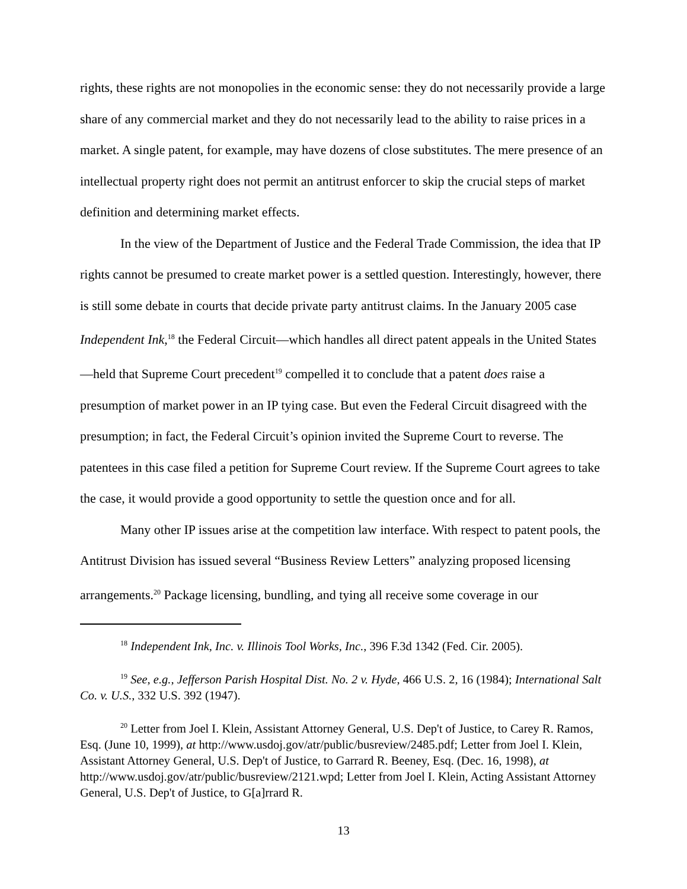rights, these rights are not monopolies in the economic sense: they do not necessarily provide a large share of any commercial market and they do not necessarily lead to the ability to raise prices in a market. A single patent, for example, may have dozens of close substitutes. The mere presence of an intellectual property right does not permit an antitrust enforcer to skip the crucial steps of market definition and determining market effects.
In the view of the Department of Justice and the Federal Trade Commission, the idea that IP rights cannot be presumed to create market power is a settled question. Interestingly, however, there is still some debate in courts that decide private party antitrust claims. In the January 2005 case Independent Ink,<sup>18</sup> the Federal Circuit—which handles all direct patent appeals in the United States—held that Supreme Court precedent<sup>19</sup> compelled it to conclude that a patent does raise a presumption of market power in an IP tying case. But even the Federal Circuit disagreed with the presumption; in fact, the Federal Circuit’s opinion invited the Supreme Court to reverse. The patentees in this case filed a petition for Supreme Court review. If the Supreme Court agrees to take the case, it would provide a good opportunity to settle the question once and for all.
Many other IP issues arise at the competition law interface. With respect to patent pools, the Antitrust Division has issued several “Business Review Letters” analyzing proposed licensing arrangements.<sup>20</sup> Package licensing, bundling, and tying all receive some coverage in our
<sup>18</sup> Independent Ink, Inc. v. Illinois Tool Works, Inc., 396 F.3d 1342 (Fed. Cir. 2005).
<sup>19</sup> See, e.g., Jefferson Parish Hospital Dist. No. 2 v. Hyde, 466 U.S. 2, 16 (1984); International Salt Co. v. U.S., 332 U.S. 392 (1947).
<sup>20</sup> Letter from Joel I. Klein, Assistant Attorney General, U.S. Dep't of Justice, to Carey R. Ramos, Esq. (June 10, 1999), at http://www.usdoj.gov/atr/public/busreview/2485.pdf; Letter from Joel I. Klein, Assistant Attorney General, U.S. Dep't of Justice, to Garrard R. Beeney, Esq. (Dec. 16, 1998), at http://www.usdoj.gov/atr/public/busreview/2121.wpd; Letter from Joel I. Klein, Acting Assistant Attorney General, U.S. Dep't of Justice, to G[a]rrard R.
13